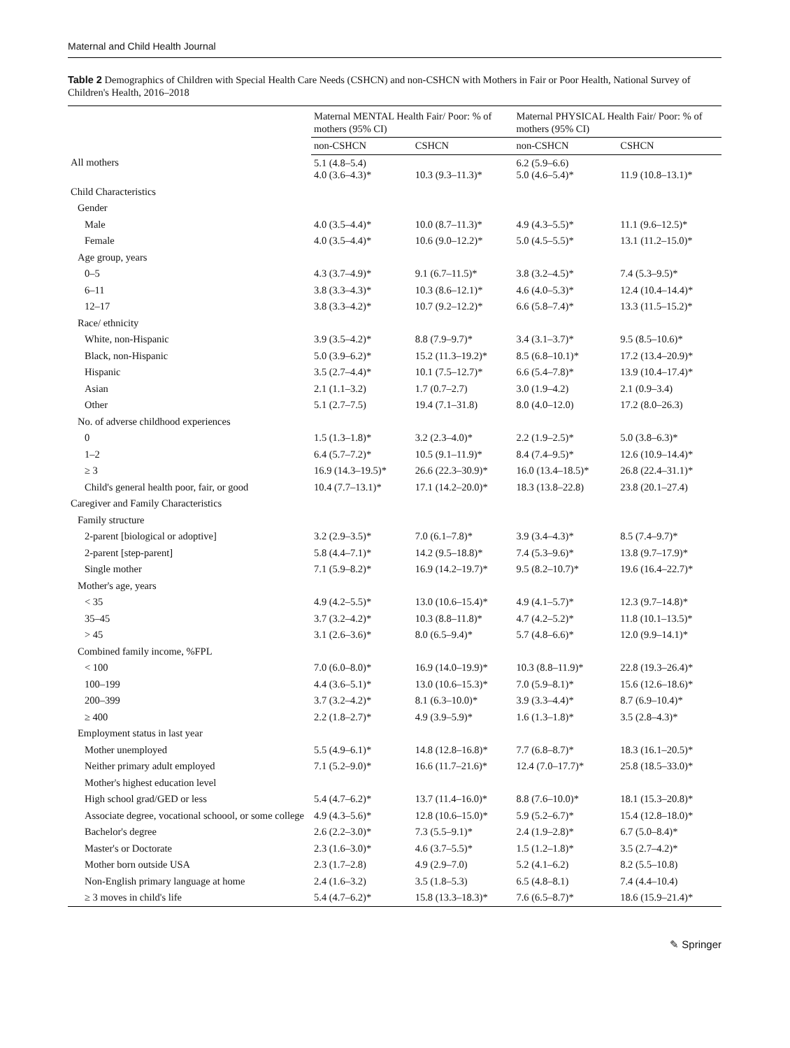Maternal and Child Health Journal
Table 2 Demographics of Children with Special Health Care Needs (CSHCN) and non-CSHCN with Mothers in Fair or Poor Health, National Survey of Children's Health, 2016–2018
| | Maternal MENTAL Health Fair/ Poor: % of mothers (95% CI) | | Maternal PHYSICAL Health Fair/ Poor: % of mothers (95% CI) | |
| --- | --- | --- | --- | --- |
| | non-CSHCN | CSHCN | non-CSHCN | CSHCN |
| All mothers | 5.1 (4.8–5.4) 4.0 (3.6–4.3)* | 10.3 (9.3–11.3)* | 6.2 (5.9–6.6) 5.0 (4.6–5.4)* | 11.9 (10.8–13.1)* |
| Child Characteristics | | | | |
| Gender | | | | |
| Male | 4.0 (3.5–4.4)* | 10.0 (8.7–11.3)* | 4.9 (4.3–5.5)* | 11.1 (9.6–12.5)* |
| Female | 4.0 (3.5–4.4)* | 10.6 (9.0–12.2)* | 5.0 (4.5–5.5)* | 13.1 (11.2–15.0)* |
| Age group, years | | | | |
| 0–5 | 4.3 (3.7–4.9)* | 9.1 (6.7–11.5)* | 3.8 (3.2–4.5)* | 7.4 (5.3–9.5)* |
| 6–11 | 3.8 (3.3–4.3)* | 10.3 (8.6–12.1)* | 4.6 (4.0–5.3)* | 12.4 (10.4–14.4)* |
| 12–17 | 3.8 (3.3–4.2)* | 10.7 (9.2–12.2)* | 6.6 (5.8–7.4)* | 13.3 (11.5–15.2)* |
| Race/ ethnicity | | | | |
| White, non-Hispanic | 3.9 (3.5–4.2)* | 8.8 (7.9–9.7)* | 3.4 (3.1–3.7)* | 9.5 (8.5–10.6)* |
| Black, non-Hispanic | 5.0 (3.9–6.2)* | 15.2 (11.3–19.2)* | 8.5 (6.8–10.1)* | 17.2 (13.4–20.9)* |
| Hispanic | 3.5 (2.7–4.4)* | 10.1 (7.5–12.7)* | 6.6 (5.4–7.8)* | 13.9 (10.4–17.4)* |
| Asian | 2.1 (1.1–3.2) | 1.7 (0.7–2.7) | 3.0 (1.9–4.2) | 2.1 (0.9–3.4) |
| Other | 5.1 (2.7–7.5) | 19.4 (7.1–31.8) | 8.0 (4.0–12.0) | 17.2 (8.0–26.3) |
| No. of adverse childhood experiences | | | | |
| 0 | 1.5 (1.3–1.8)* | 3.2 (2.3–4.0)* | 2.2 (1.9–2.5)* | 5.0 (3.8–6.3)* |
| 1–2 | 6.4 (5.7–7.2)* | 10.5 (9.1–11.9)* | 8.4 (7.4–9.5)* | 12.6 (10.9–14.4)* |
| ≥ 3 | 16.9 (14.3–19.5)* | 26.6 (22.3–30.9)* | 16.0 (13.4–18.5)* | 26.8 (22.4–31.1)* |
| Child's general health poor, fair, or good | 10.4 (7.7–13.1)* | 17.1 (14.2–20.0)* | 18.3 (13.8–22.8) | 23.8 (20.1–27.4) |
| Caregiver and Family Characteristics | | | | |
| Family structure | | | | |
| 2-parent [biological or adoptive] | 3.2 (2.9–3.5)* | 7.0 (6.1–7.8)* | 3.9 (3.4–4.3)* | 8.5 (7.4–9.7)* |
| 2-parent [step-parent] | 5.8 (4.4–7.1)* | 14.2 (9.5–18.8)* | 7.4 (5.3–9.6)* | 13.8 (9.7–17.9)* |
| Single mother | 7.1 (5.9–8.2)* | 16.9 (14.2–19.7)* | 9.5 (8.2–10.7)* | 19.6 (16.4–22.7)* |
| Mother's age, years | | | | |
| < 35 | 4.9 (4.2–5.5)* | 13.0 (10.6–15.4)* | 4.9 (4.1–5.7)* | 12.3 (9.7–14.8)* |
| 35–45 | 3.7 (3.2–4.2)* | 10.3 (8.8–11.8)* | 4.7 (4.2–5.2)* | 11.8 (10.1–13.5)* |
| > 45 | 3.1 (2.6–3.6)* | 8.0 (6.5–9.4)* | 5.7 (4.8–6.6)* | 12.0 (9.9–14.1)* |
| Combined family income, %FPL | | | | |
| < 100 | 7.0 (6.0–8.0)* | 16.9 (14.0–19.9)* | 10.3 (8.8–11.9)* | 22.8 (19.3–26.4)* |
| 100–199 | 4.4 (3.6–5.1)* | 13.0 (10.6–15.3)* | 7.0 (5.9–8.1)* | 15.6 (12.6–18.6)* |
| 200–399 | 3.7 (3.2–4.2)* | 8.1 (6.3–10.0)* | 3.9 (3.3–4.4)* | 8.7 (6.9–10.4)* |
| ≥ 400 | 2.2 (1.8–2.7)* | 4.9 (3.9–5.9)* | 1.6 (1.3–1.8)* | 3.5 (2.8–4.3)* |
| Employment status in last year | | | | |
| Mother unemployed | 5.5 (4.9–6.1)* | 14.8 (12.8–16.8)* | 7.7 (6.8–8.7)* | 18.3 (16.1–20.5)* |
| Neither primary adult employed | 7.1 (5.2–9.0)* | 16.6 (11.7–21.6)* | 12.4 (7.0–17.7)* | 25.8 (18.5–33.0)* |
| Mother's highest education level | | | | |
| High school grad/GED or less | 5.4 (4.7–6.2)* | 13.7 (11.4–16.0)* | 8.8 (7.6–10.0)* | 18.1 (15.3–20.8)* |
| Associate degree, vocational schoool, or some college | 4.9 (4.3–5.6)* | 12.8 (10.6–15.0)* | 5.9 (5.2–6.7)* | 15.4 (12.8–18.0)* |
| Bachelor's degree | 2.6 (2.2–3.0)* | 7.3 (5.5–9.1)* | 2.4 (1.9–2.8)* | 6.7 (5.0–8.4)* |
| Master's or Doctorate | 2.3 (1.6–3.0)* | 4.6 (3.7–5.5)* | 1.5 (1.2–1.8)* | 3.5 (2.7–4.2)* |
| Mother born outside USA | 2.3 (1.7–2.8) | 4.9 (2.9–7.0) | 5.2 (4.1–6.2) | 8.2 (5.5–10.8) |
| Non-English primary language at home | 2.4 (1.6–3.2) | 3.5 (1.8–5.3) | 6.5 (4.8–8.1) | 7.4 (4.4–10.4) |
| ≥ 3 moves in child's life | 5.4 (4.7–6.2)* | 15.8 (13.3–18.3)* | 7.6 (6.5–8.7)* | 18.6 (15.9–21.4)* |
✎ Springer